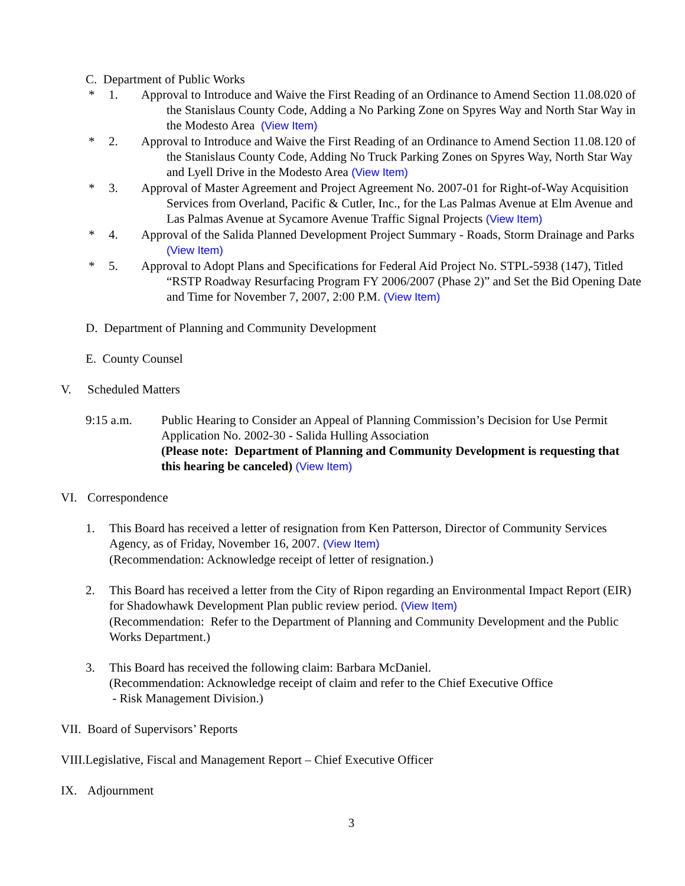C. Department of Public Works
* 1. Approval to Introduce and Waive the First Reading of an Ordinance to Amend Section 11.08.020 of the Stanislaus County Code, Adding a No Parking Zone on Spyres Way and North Star Way in the Modesto Area (View Item)
* 2. Approval to Introduce and Waive the First Reading of an Ordinance to Amend Section 11.08.120 of the Stanislaus County Code, Adding No Truck Parking Zones on Spyres Way, North Star Way and Lyell Drive in the Modesto Area (View Item)
* 3. Approval of Master Agreement and Project Agreement No. 2007-01 for Right-of-Way Acquisition Services from Overland, Pacific & Cutler, Inc., for the Las Palmas Avenue at Elm Avenue and Las Palmas Avenue at Sycamore Avenue Traffic Signal Projects (View Item)
* 4. Approval of the Salida Planned Development Project Summary - Roads, Storm Drainage and Parks (View Item)
* 5. Approval to Adopt Plans and Specifications for Federal Aid Project No. STPL-5938 (147), Titled “RSTP Roadway Resurfacing Program FY 2006/2007 (Phase 2)” and Set the Bid Opening Date and Time for November 7, 2007, 2:00 P.M. (View Item)
D. Department of Planning and Community Development
E. County Counsel
V. Scheduled Matters
9:15 a.m. Public Hearing to Consider an Appeal of Planning Commission’s Decision for Use Permit Application No. 2002-30 - Salida Hulling Association
(Please note: Department of Planning and Community Development is requesting that this hearing be canceled) (View Item)
VI. Correspondence
1. This Board has received a letter of resignation from Ken Patterson, Director of Community Services Agency, as of Friday, November 16, 2007. (View Item)
(Recommendation: Acknowledge receipt of letter of resignation.)
2. This Board has received a letter from the City of Ripon regarding an Environmental Impact Report (EIR) for Shadowhawk Development Plan public review period. (View Item)
(Recommendation: Refer to the Department of Planning and Community Development and the Public Works Department.)
3. This Board has received the following claim: Barbara McDaniel.
(Recommendation: Acknowledge receipt of claim and refer to the Chief Executive Office
- Risk Management Division.)
VII. Board of Supervisors’ Reports
VIII.Legislative, Fiscal and Management Report – Chief Executive Officer
IX. Adjournment
3